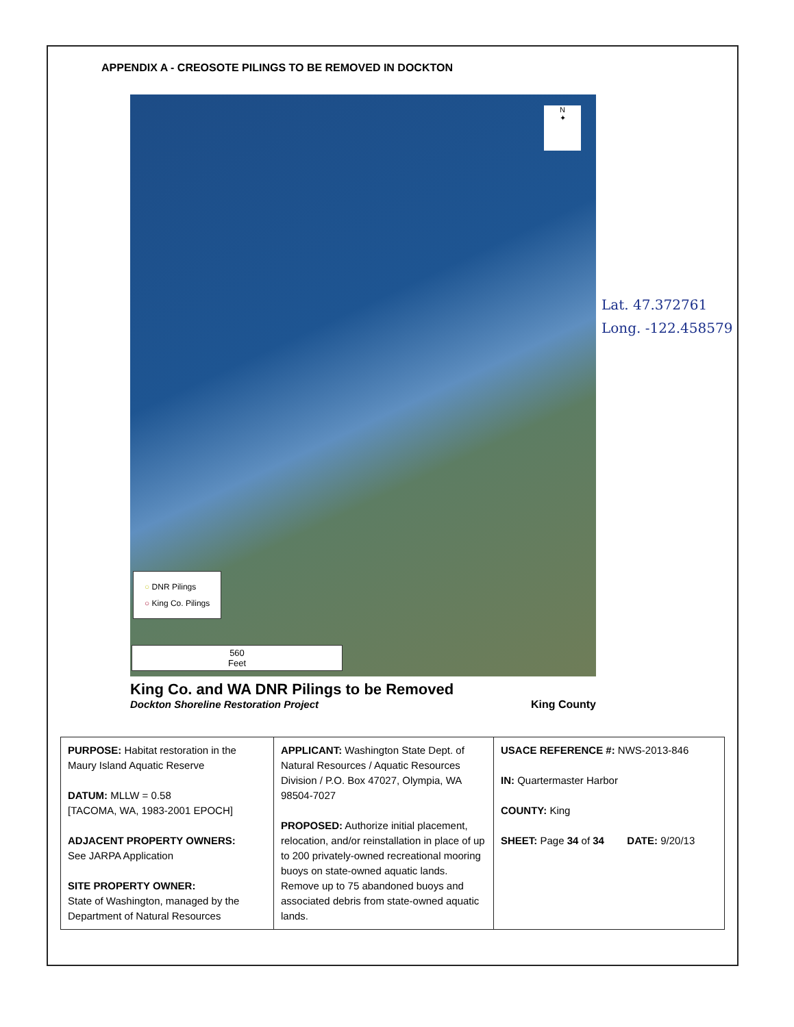APPENDIX A - CREOSOTE PILINGS TO BE REMOVED IN DOCKTON
N
✦
○ DNR Pilings
○ King Co. Pilings
560
Feet
Lat. 47.372761
Long. -122.458579
King Co. and WA DNR Pilings to be Removed
Dockton Shoreline Restoration Project
King County
| PURPOSE: Habitat restoration in the Maury Island Aquatic Reserve DATUM: MLLW = 0.58 [TACOMA, WA, 1983-2001 EPOCH] ADJACENT PROPERTY OWNERS: See JARPA Application SITE PROPERTY OWNER: State of Washington, managed by the Department of Natural Resources | APPLICANT: Washington State Dept. of Natural Resources / Aquatic Resources Division / P.O. Box 47027, Olympia, WA 98504-7027 PROPOSED: Authorize initial placement, relocation, and/or reinstallation in place of up to 200 privately-owned recreational mooring buoys on state-owned aquatic lands. Remove up to 75 abandoned buoys and associated debris from state-owned aquatic lands. | USACE REFERENCE #: NWS-2013-846 IN: Quartermaster Harbor COUNTY: King SHEET: Page 34 of 34 DATE: 9/20/13 |